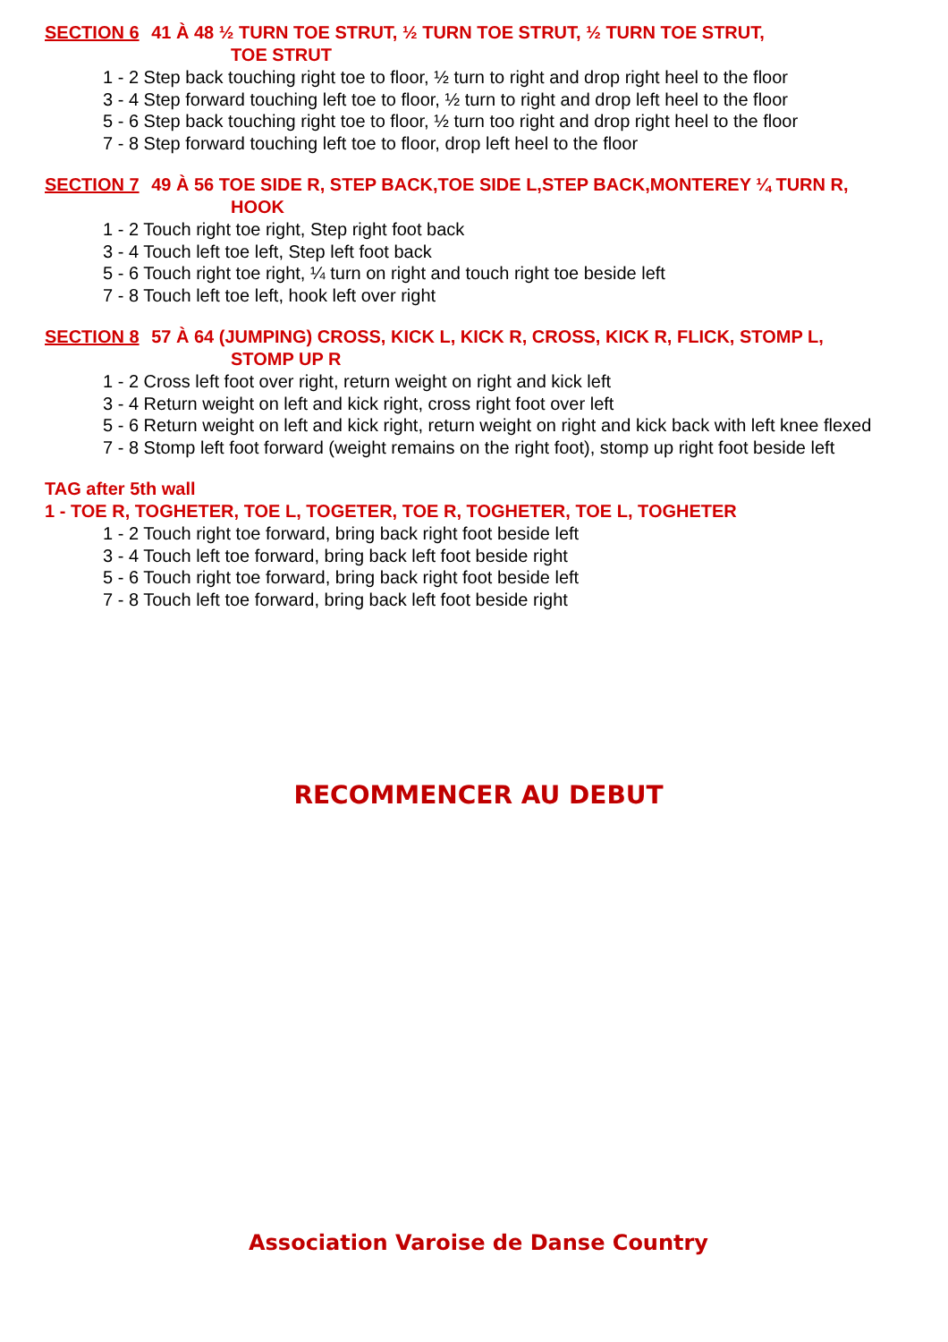SECTION 6 41 À 48 ½ TURN TOE STRUT, ½ TURN TOE STRUT, ½ TURN TOE STRUT,
TOE STRUT
1 - 2 Step back touching right toe to floor, ½ turn to right and drop right heel to the floor
3 - 4 Step forward touching left toe to floor, ½ turn to right and drop left heel to the floor
5 - 6 Step back touching right toe to floor, ½ turn too right and drop right heel to the floor
7 - 8 Step forward touching left toe to floor, drop left heel to the floor
SECTION 7 49 À 56 TOE SIDE R, STEP BACK,TOE SIDE L,STEP BACK,MONTEREY ¼ TURN R,
HOOK
1 - 2 Touch right toe right, Step right foot back
3 - 4 Touch left toe left, Step left foot back
5 - 6 Touch right toe right, ¼ turn on right and touch right toe beside left
7 - 8 Touch left toe left, hook left over right
SECTION 8 57 À 64 (JUMPING) CROSS, KICK L, KICK R, CROSS, KICK R, FLICK, STOMP L,
STOMP UP R
1 - 2 Cross left foot over right, return weight on right and kick left
3 - 4 Return weight on left and kick right, cross right foot over left
5 - 6 Return weight on left and kick right, return weight on right and kick back with left knee flexed
7 - 8 Stomp left foot forward (weight remains on the right foot), stomp up right foot beside left
TAG after 5th wall
1 - TOE R, TOGHETER, TOE L, TOGETER, TOE R, TOGHETER, TOE L, TOGHETER
1 - 2 Touch right toe forward, bring back right foot beside left
3 - 4 Touch left toe forward, bring back left foot beside right
5 - 6 Touch right toe forward, bring back right foot beside left
7 - 8 Touch left toe forward, bring back left foot beside right
RECOMMENCER AU DEBUT
Association Varoise de Danse Country